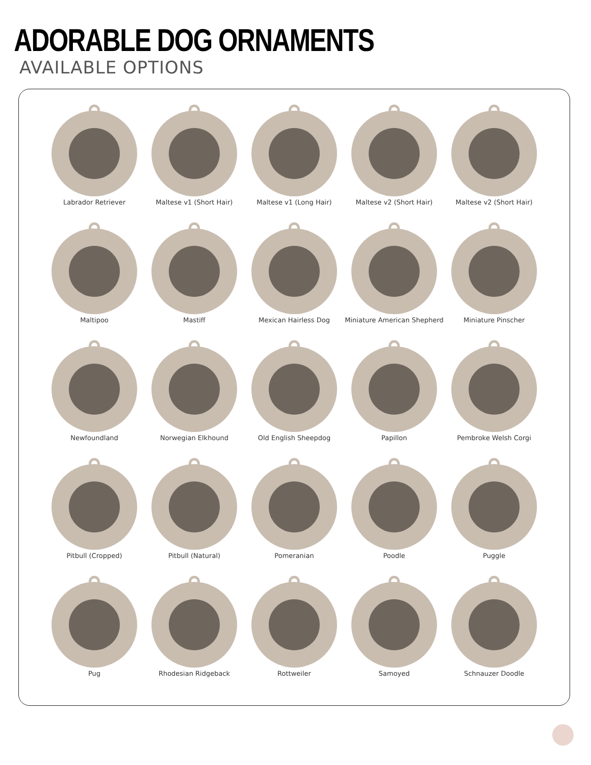ADORABLE DOG ORNAMENTS
AVAILABLE OPTIONS
Labrador Retriever
Maltese v1 (Short Hair)
Maltese v1 (Long Hair)
Maltese v2 (Short Hair)
Maltese v2 (Short Hair)
Maltipoo
Mastiff
Mexican Hairless Dog
Miniature American Shepherd
Miniature Pinscher
Newfoundland
Norwegian Elkhound
Old English Sheepdog
Papillon
Pembroke Welsh Corgi
Pitbull (Cropped)
Pitbull (Natural)
Pomeranian
Poodle
Puggle
Pug
Rhodesian Ridgeback
Rottweiler
Samoyed
Schnauzer Doodle